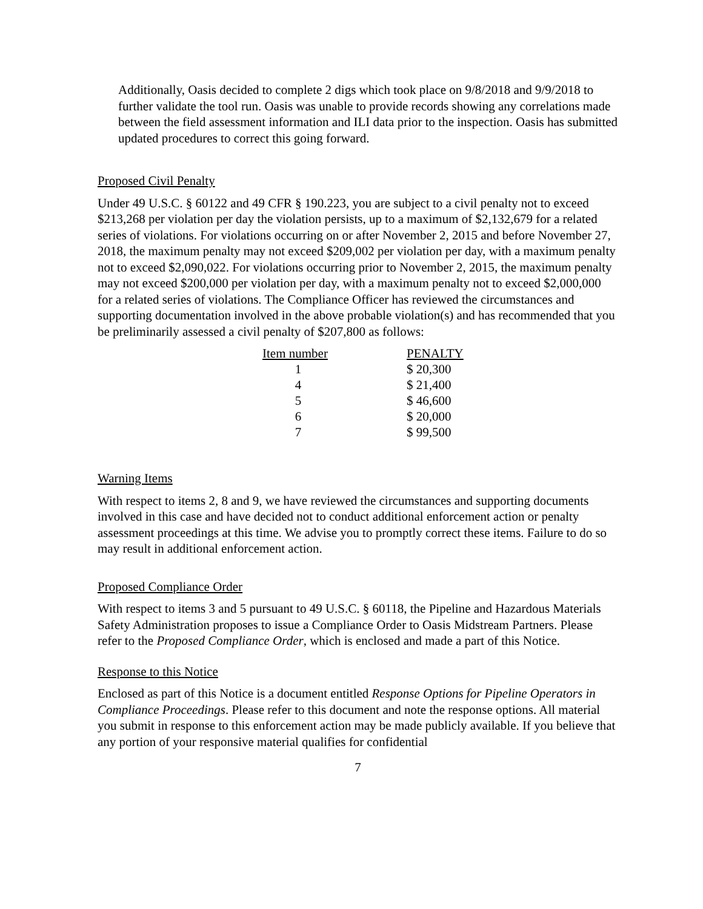Additionally, Oasis decided to complete 2 digs which took place on 9/8/2018 and 9/9/2018 to further validate the tool run. Oasis was unable to provide records showing any correlations made between the field assessment information and ILI data prior to the inspection. Oasis has submitted updated procedures to correct this going forward.
Proposed Civil Penalty
Under 49 U.S.C. § 60122 and 49 CFR § 190.223, you are subject to a civil penalty not to exceed $213,268 per violation per day the violation persists, up to a maximum of $2,132,679 for a related series of violations. For violations occurring on or after November 2, 2015 and before November 27, 2018, the maximum penalty may not exceed $209,002 per violation per day, with a maximum penalty not to exceed $2,090,022. For violations occurring prior to November 2, 2015, the maximum penalty may not exceed $200,000 per violation per day, with a maximum penalty not to exceed $2,000,000 for a related series of violations. The Compliance Officer has reviewed the circumstances and supporting documentation involved in the above probable violation(s) and has recommended that you be preliminarily assessed a civil penalty of $207,800 as follows:
| Item number | PENALTY |
| --- | --- |
| 1 | $ 20,300 |
| 4 | $ 21,400 |
| 5 | $ 46,600 |
| 6 | $ 20,000 |
| 7 | $ 99,500 |
Warning Items
With respect to items 2, 8 and 9, we have reviewed the circumstances and supporting documents involved in this case and have decided not to conduct additional enforcement action or penalty assessment proceedings at this time. We advise you to promptly correct these items. Failure to do so may result in additional enforcement action.
Proposed Compliance Order
With respect to items 3 and 5 pursuant to 49 U.S.C. § 60118, the Pipeline and Hazardous Materials Safety Administration proposes to issue a Compliance Order to Oasis Midstream Partners. Please refer to the Proposed Compliance Order, which is enclosed and made a part of this Notice.
Response to this Notice
Enclosed as part of this Notice is a document entitled Response Options for Pipeline Operators in Compliance Proceedings. Please refer to this document and note the response options. All material you submit in response to this enforcement action may be made publicly available. If you believe that any portion of your responsive material qualifies for confidential
7